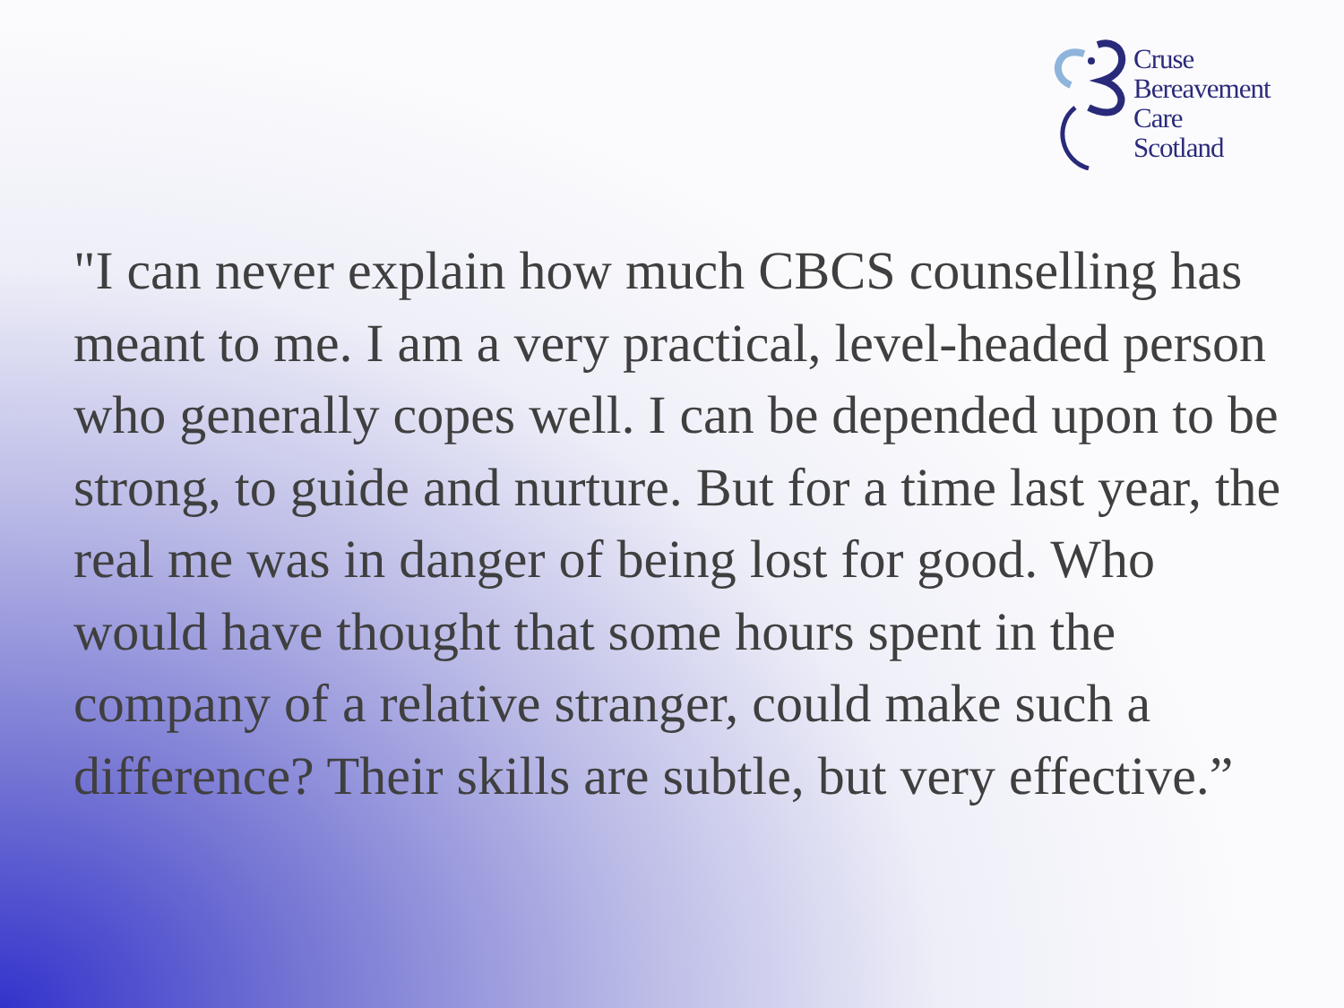Cruse
Bereavement
Care
Scotland
"I can never explain how much CBCS counselling has meant to me. I am a very practical, level-headed person who generally copes well. I can be depended upon to be strong, to guide and nurture. But for a time last year, the real me was in danger of being lost for good. Who would have thought that some hours spent in the company of a relative stranger, could make such a difference? Their skills are subtle, but very effective.”